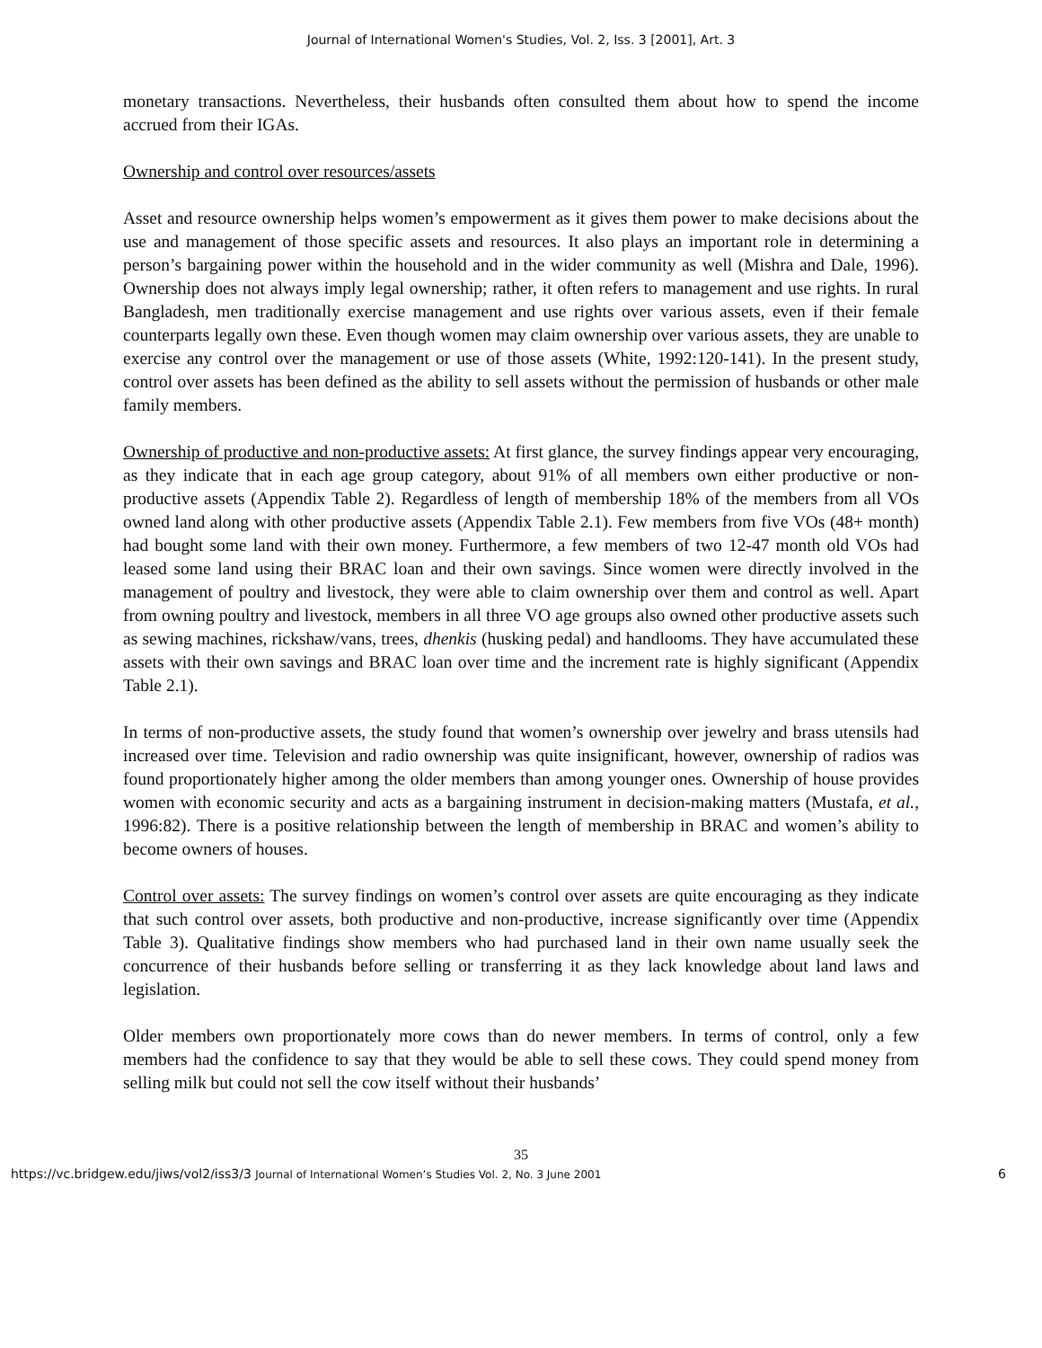Journal of International Women's Studies, Vol. 2, Iss. 3 [2001], Art. 3
monetary transactions. Nevertheless, their husbands often consulted them about how to spend the income accrued from their IGAs.
Ownership and control over resources/assets
Asset and resource ownership helps women’s empowerment as it gives them power to make decisions about the use and management of those specific assets and resources. It also plays an important role in determining a person’s bargaining power within the household and in the wider community as well (Mishra and Dale, 1996). Ownership does not always imply legal ownership; rather, it often refers to management and use rights. In rural Bangladesh, men traditionally exercise management and use rights over various assets, even if their female counterparts legally own these. Even though women may claim ownership over various assets, they are unable to exercise any control over the management or use of those assets (White, 1992:120-141). In the present study, control over assets has been defined as the ability to sell assets without the permission of husbands or other male family members.
Ownership of productive and non-productive assets: At first glance, the survey findings appear very encouraging, as they indicate that in each age group category, about 91% of all members own either productive or non-productive assets (Appendix Table 2). Regardless of length of membership 18% of the members from all VOs owned land along with other productive assets (Appendix Table 2.1). Few members from five VOs (48+ month) had bought some land with their own money. Furthermore, a few members of two 12-47 month old VOs had leased some land using their BRAC loan and their own savings. Since women were directly involved in the management of poultry and livestock, they were able to claim ownership over them and control as well. Apart from owning poultry and livestock, members in all three VO age groups also owned other productive assets such as sewing machines, rickshaw/vans, trees, dhenkis (husking pedal) and handlooms. They have accumulated these assets with their own savings and BRAC loan over time and the increment rate is highly significant (Appendix Table 2.1).
In terms of non-productive assets, the study found that women’s ownership over jewelry and brass utensils had increased over time. Television and radio ownership was quite insignificant, however, ownership of radios was found proportionately higher among the older members than among younger ones. Ownership of house provides women with economic security and acts as a bargaining instrument in decision-making matters (Mustafa, et al., 1996:82). There is a positive relationship between the length of membership in BRAC and women’s ability to become owners of houses.
Control over assets: The survey findings on women’s control over assets are quite encouraging as they indicate that such control over assets, both productive and non-productive, increase significantly over time (Appendix Table 3). Qualitative findings show members who had purchased land in their own name usually seek the concurrence of their husbands before selling or transferring it as they lack knowledge about land laws and legislation.
Older members own proportionately more cows than do newer members. In terms of control, only a few members had the confidence to say that they would be able to sell these cows. They could spend money from selling milk but could not sell the cow itself without their husbands’
35
https://vc.bridgew.edu/jiws/vol2/iss3/3 Journal of International Women’s Studies Vol. 2, No. 3 June 2001 6